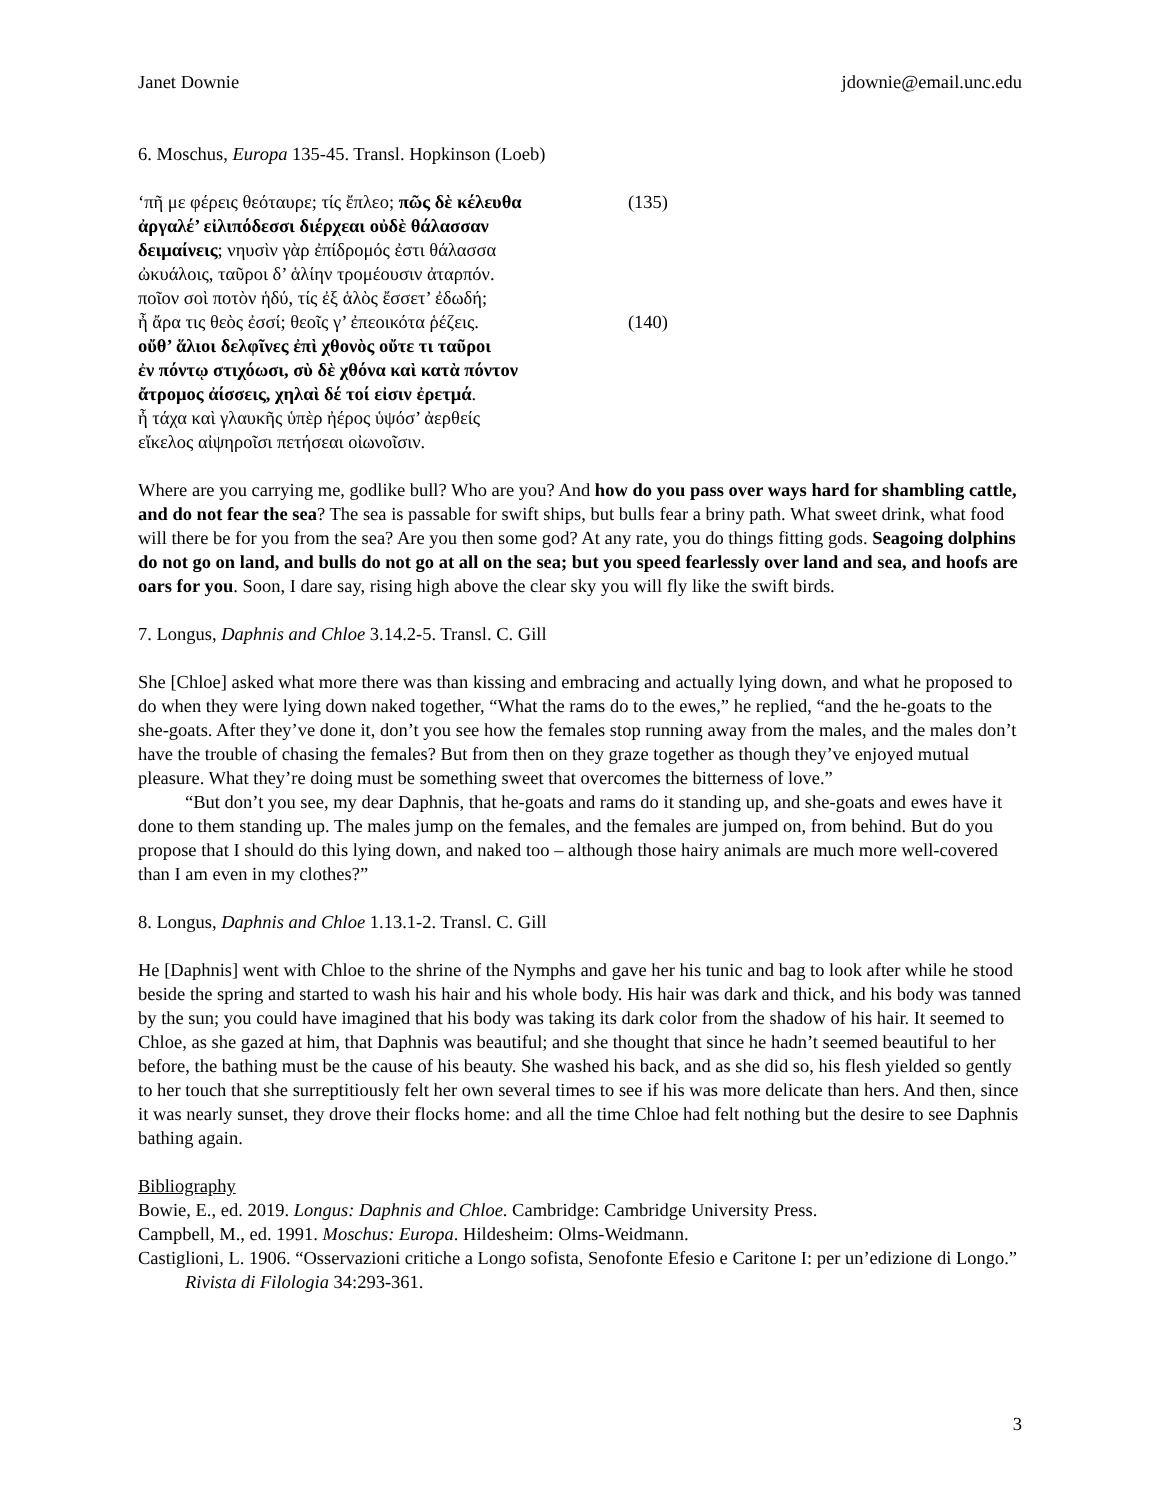Janet Downie jdownie@email.unc.edu
6. Moschus, Europa 135-45. Transl. Hopkinson (Loeb)
‘πῆ με φέρεις θεόταυρε; τίς ἔπλεο; πῶς δὲ κέλευθα (135)
ἀργαλέ’ εἰλιπόδεσσι διέρχεαι οὐδὲ θάλασσαν
δειμαίνεις; νηυσὶν γὰρ ἐπίδρομός ἐστι θάλασσα
ὠκυάλοις, ταῦροι δ’ ἁλίην τρομέουσιν ἀταρπόν.
ποῖον σοὶ ποτὸν ἡδύ, τίς ἐξ ἁλὸς ἔσσετ’ ἐδωδή;
ἦ ἄρα τις θεὸς ἐσσί; θεοῖς γ’ ἐπεοικότα ῥέζεις. (140)
οὔθ’ ἅλιοι δελφῖνες ἐπὶ χθονὸς οὔτε τι ταῦροι
ἐν πόντῳ στιχόωσι, σὺ δὲ χθόνα καὶ κατὰ πόντον
ἄτρομος ἀίσσεις, χηλαὶ δέ τοί εἰσιν ἐρετμά.
ἦ τάχα καὶ γλαυκῆς ὑπὲρ ἠέρος ὑψόσ’ ἀερθείς
εἴκελος αἰψηροῖσι πετήσεαι οἰωνοῖσιν.
Where are you carrying me, godlike bull? Who are you? And how do you pass over ways hard for shambling cattle, and do not fear the sea? The sea is passable for swift ships, but bulls fear a briny path. What sweet drink, what food will there be for you from the sea? Are you then some god? At any rate, you do things fitting gods. Seagoing dolphins do not go on land, and bulls do not go at all on the sea; but you speed fearlessly over land and sea, and hoofs are oars for you. Soon, I dare say, rising high above the clear sky you will fly like the swift birds.
7. Longus, Daphnis and Chloe 3.14.2-5. Transl. C. Gill
She [Chloe] asked what more there was than kissing and embracing and actually lying down, and what he proposed to do when they were lying down naked together, “What the rams do to the ewes,” he replied, “and the he-goats to the she-goats. After they’ve done it, don’t you see how the females stop running away from the males, and the males don’t have the trouble of chasing the females? But from then on they graze together as though they’ve enjoyed mutual pleasure. What they’re doing must be something sweet that overcomes the bitterness of love.”
“But don’t you see, my dear Daphnis, that he-goats and rams do it standing up, and she-goats and ewes have it done to them standing up. The males jump on the females, and the females are jumped on, from behind. But do you propose that I should do this lying down, and naked too – although those hairy animals are much more well-covered than I am even in my clothes?”
8. Longus, Daphnis and Chloe 1.13.1-2. Transl. C. Gill
He [Daphnis] went with Chloe to the shrine of the Nymphs and gave her his tunic and bag to look after while he stood beside the spring and started to wash his hair and his whole body. His hair was dark and thick, and his body was tanned by the sun; you could have imagined that his body was taking its dark color from the shadow of his hair. It seemed to Chloe, as she gazed at him, that Daphnis was beautiful; and she thought that since he hadn’t seemed beautiful to her before, the bathing must be the cause of his beauty. She washed his back, and as she did so, his flesh yielded so gently to her touch that she surreptitiously felt her own several times to see if his was more delicate than hers. And then, since it was nearly sunset, they drove their flocks home: and all the time Chloe had felt nothing but the desire to see Daphnis bathing again.
Bibliography
Bowie, E., ed. 2019. Longus: Daphnis and Chloe. Cambridge: Cambridge University Press.
Campbell, M., ed. 1991. Moschus: Europa. Hildesheim: Olms-Weidmann.
Castiglioni, L. 1906. “Osservazioni critiche a Longo sofista, Senofonte Efesio e Caritone I: per un’edizione di Longo.” Rivista di Filologia 34:293-361.
3